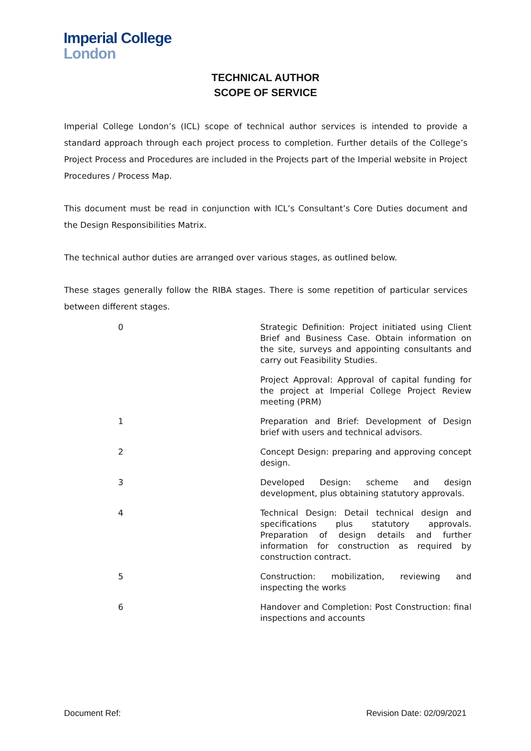Imperial College
London
TECHNICAL AUTHOR
SCOPE OF SERVICE
Imperial College London’s (ICL) scope of technical author services is intended to provide a standard approach through each project process to completion. Further details of the College’s Project Process and Procedures are included in the Projects part of the Imperial website in Project Procedures / Process Map.
This document must be read in conjunction with ICL’s Consultant’s Core Duties document and the Design Responsibilities Matrix.
The technical author duties are arranged over various stages, as outlined below.
These stages generally follow the RIBA stages. There is some repetition of particular services between different stages.
| 0 | Strategic Definition: Project initiated using Client Brief and Business Case. Obtain information on the site, surveys and appointing consultants and carry out Feasibility Studies. |
| | Project Approval: Approval of capital funding for the project at Imperial College Project Review meeting (PRM) |
| 1 | Preparation and Brief: Development of Design brief with users and technical advisors. |
| 2 | Concept Design: preparing and approving concept design. |
| 3 | Developed Design: scheme and design development, plus obtaining statutory approvals. |
| 4 | Technical Design: Detail technical design and specifications plus statutory approvals. Preparation of design details and further information for construction as required by construction contract. |
| 5 | Construction: mobilization, reviewing and inspecting the works |
| 6 | Handover and Completion: Post Construction: final inspections and accounts |
Document Ref: Revision Date: 02/09/2021